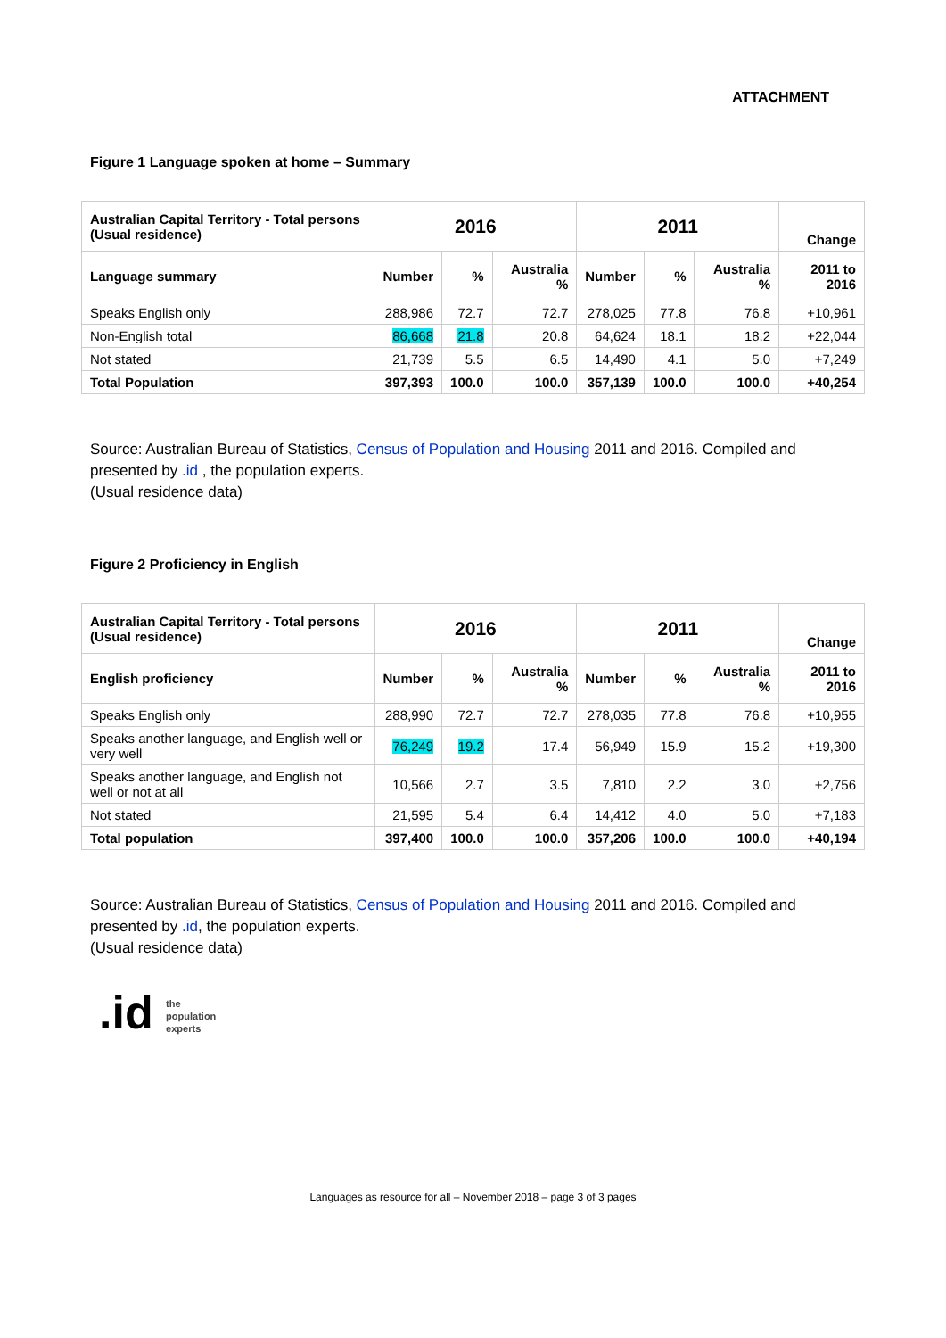ATTACHMENT
Figure 1 Language spoken at home – Summary
| Australian Capital Territory - Total persons (Usual residence) | 2016 | | | 2011 | | | Change |
| --- | --- | --- | --- | --- | --- | --- | --- |
| Language summary | Number | % | Australia % | Number | % | Australia % | 2011 to 2016 |
| Speaks English only | 288,986 | 72.7 | 72.7 | 278,025 | 77.8 | 76.8 | +10,961 |
| Non-English total | 86,668 | 21.8 | 20.8 | 64,624 | 18.1 | 18.2 | +22,044 |
| Not stated | 21,739 | 5.5 | 6.5 | 14,490 | 4.1 | 5.0 | +7,249 |
| Total Population | 397,393 | 100.0 | 100.0 | 357,139 | 100.0 | 100.0 | +40,254 |
Source: Australian Bureau of Statistics, Census of Population and Housing 2011 and 2016. Compiled and presented by .id , the population experts.
(Usual residence data)
Figure 2 Proficiency in English
| Australian Capital Territory - Total persons (Usual residence) | 2016 | | | 2011 | | | Change |
| --- | --- | --- | --- | --- | --- | --- | --- |
| English proficiency | Number | % | Australia % | Number | % | Australia % | 2011 to 2016 |
| Speaks English only | 288,990 | 72.7 | 72.7 | 278,035 | 77.8 | 76.8 | +10,955 |
| Speaks another language, and English well or very well | 76,249 | 19.2 | 17.4 | 56,949 | 15.9 | 15.2 | +19,300 |
| Speaks another language, and English not well or not at all | 10,566 | 2.7 | 3.5 | 7,810 | 2.2 | 3.0 | +2,756 |
| Not stated | 21,595 | 5.4 | 6.4 | 14,412 | 4.0 | 5.0 | +7,183 |
| Total population | 397,400 | 100.0 | 100.0 | 357,206 | 100.0 | 100.0 | +40,194 |
Source: Australian Bureau of Statistics, Census of Population and Housing 2011 and 2016. Compiled and presented by .id, the population experts.
(Usual residence data)
.id the
population
experts
Languages as resource for all – November 2018 – page 3 of 3 pages